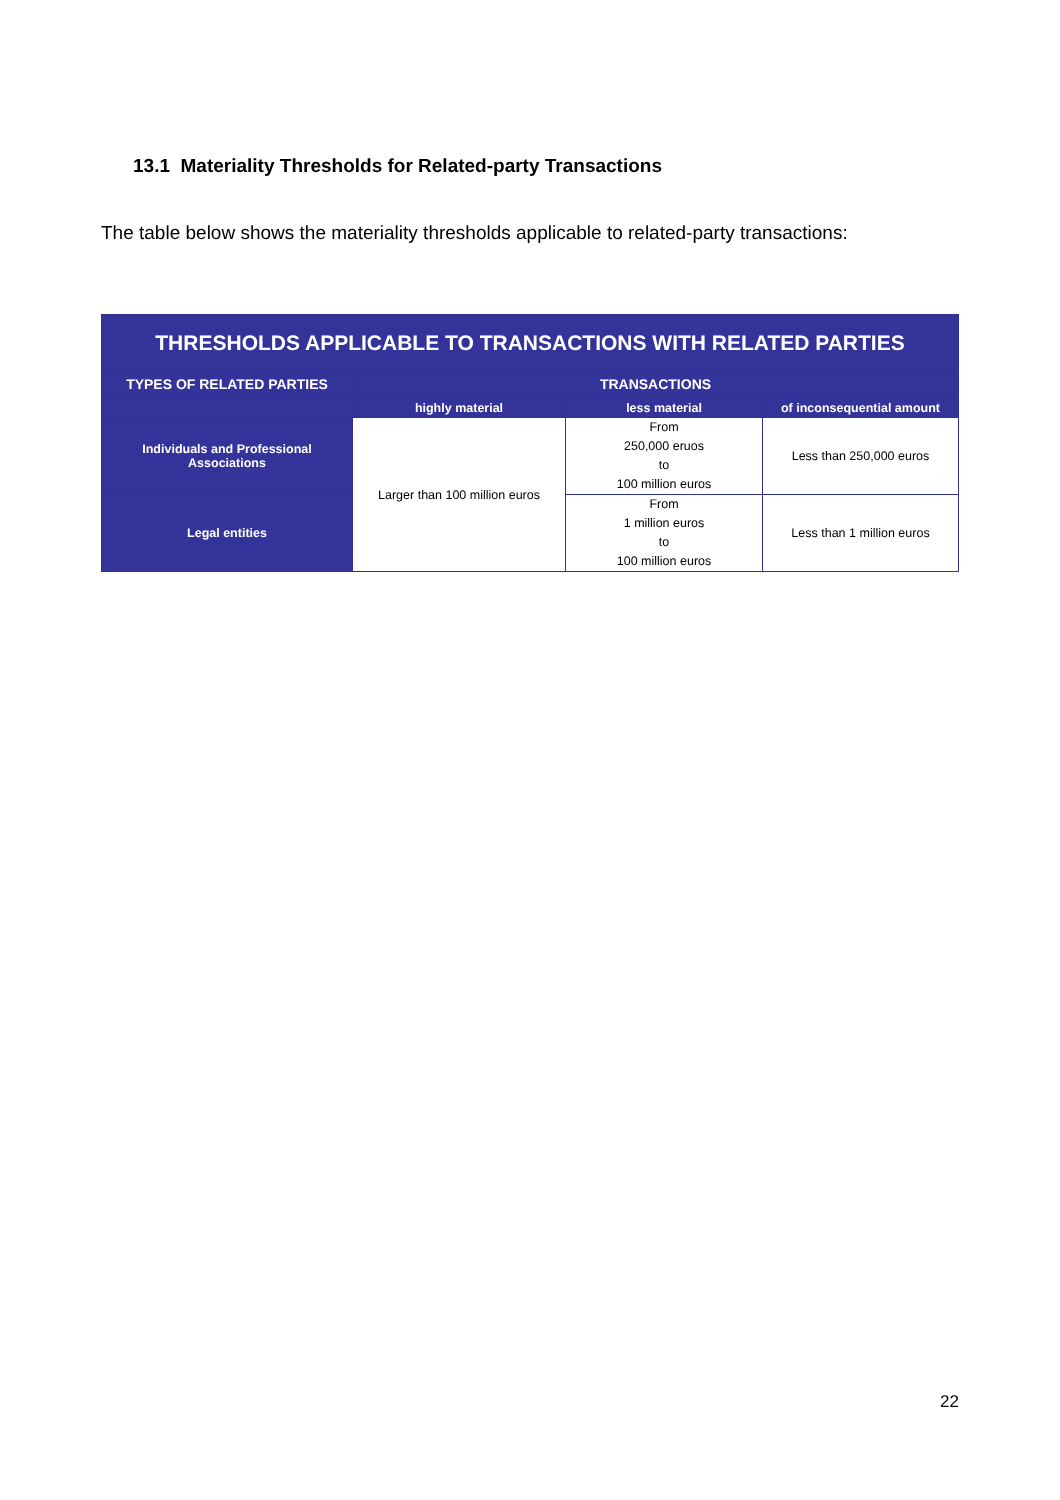13.1 Materiality Thresholds for Related-party Transactions
The table below shows the materiality thresholds applicable to related-party transactions:
| THRESHOLDS APPLICABLE TO TRANSACTIONS WITH RELATED PARTIES | | | |
| --- | --- | --- | --- |
| TYPES OF RELATED PARTIES | TRANSACTIONS | | |
| | highly material | less material | of inconsequential amount |
| Individuals and Professional Associations | Larger than 100 million euros | From 250,000 eruos to 100 million euros | Less than 250,000 euros |
| Legal entities | | From 1 million euros to 100 million euros | Less than 1 million euros |
22